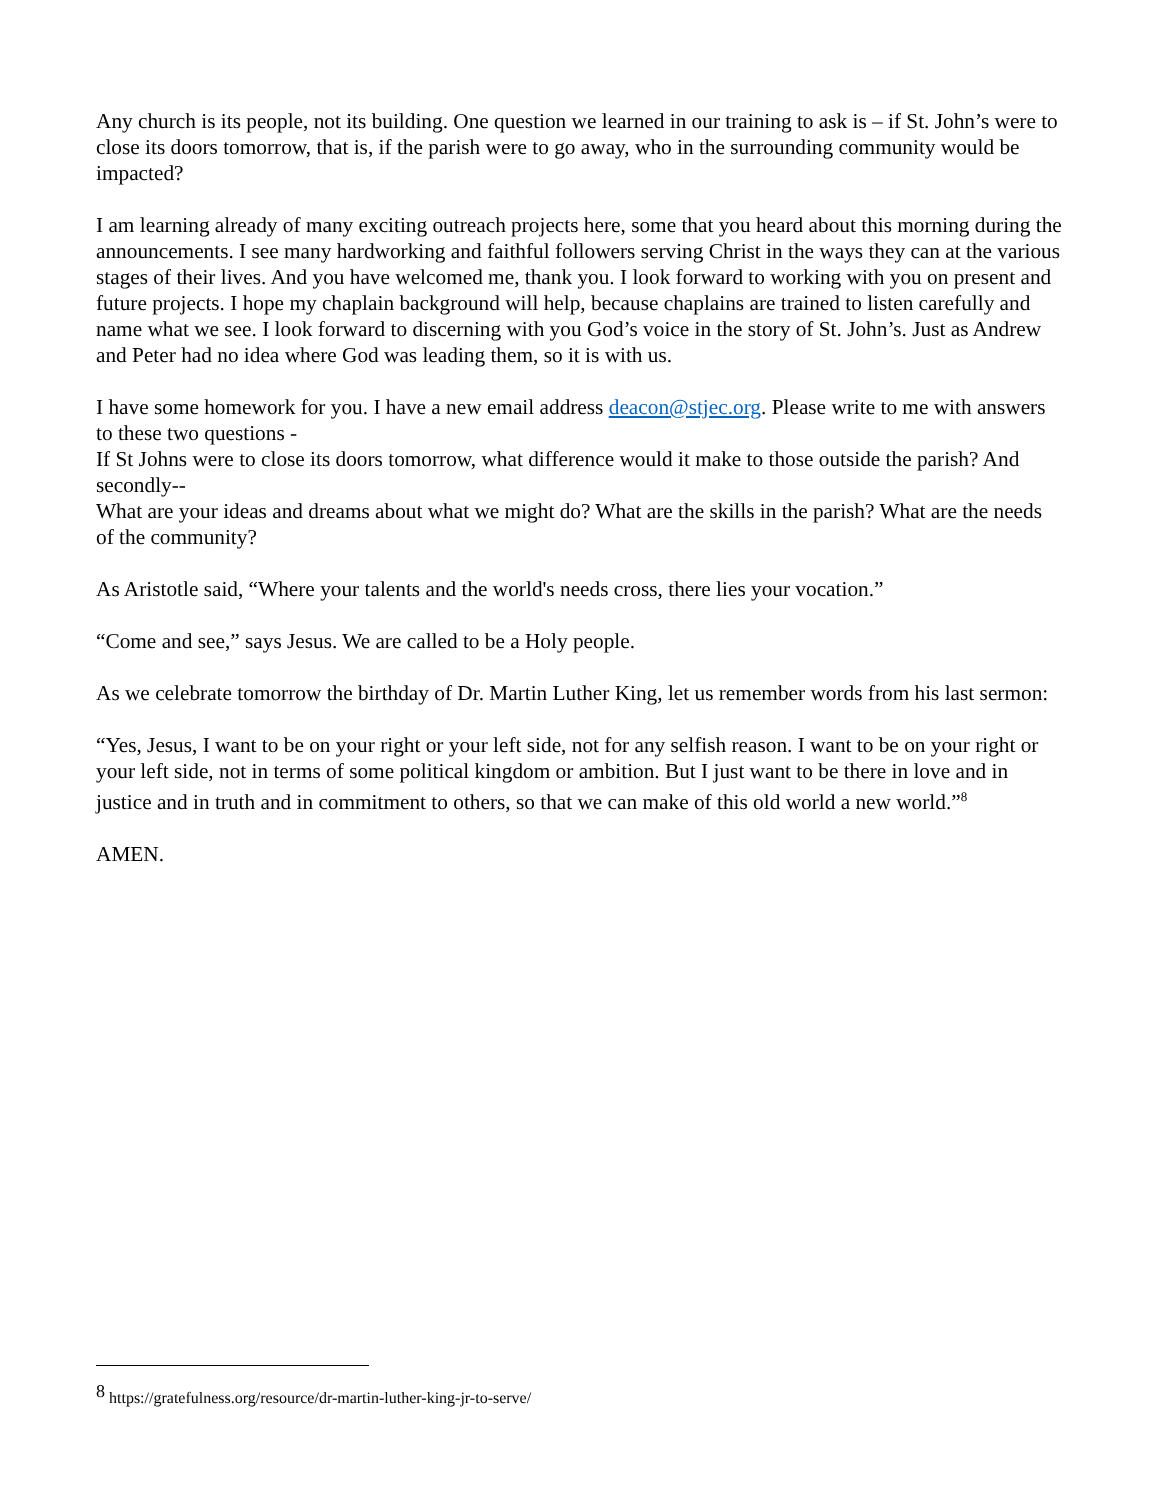Any church is its people, not its building. One question we learned in our training to ask is – if St. John’s were to close its doors tomorrow, that is, if the parish were to go away, who in the surrounding community would be impacted?
I am learning already of many exciting outreach projects here, some that you heard about this morning during the announcements. I see many hardworking and faithful followers serving Christ in the ways they can at the various stages of their lives. And you have welcomed me, thank you. I look forward to working with you on present and future projects. I hope my chaplain background will help, because chaplains are trained to listen carefully and name what we see. I look forward to discerning with you God’s voice in the story of St. John’s. Just as Andrew and Peter had no idea where God was leading them, so it is with us.
I have some homework for you. I have a new email address deacon@stjec.org. Please write to me with answers to these two questions -
If St Johns were to close its doors tomorrow, what difference would it make to those outside the parish? And secondly--
What are your ideas and dreams about what we might do? What are the skills in the parish? What are the needs of the community?
As Aristotle said, “Where your talents and the world's needs cross, there lies your vocation.”
“Come and see,” says Jesus. We are called to be a Holy people.
As we celebrate tomorrow the birthday of Dr. Martin Luther King, let us remember words from his last sermon:
“Yes, Jesus, I want to be on your right or your left side, not for any selfish reason. I want to be on your right or your left side, not in terms of some political kingdom or ambition. But I just want to be there in love and in justice and in truth and in commitment to others, so that we can make of this old world a new world.”<sup>8</sup>
AMEN.
<sup>8</sup> https://gratefulness.org/resource/dr-martin-luther-king-jr-to-serve/